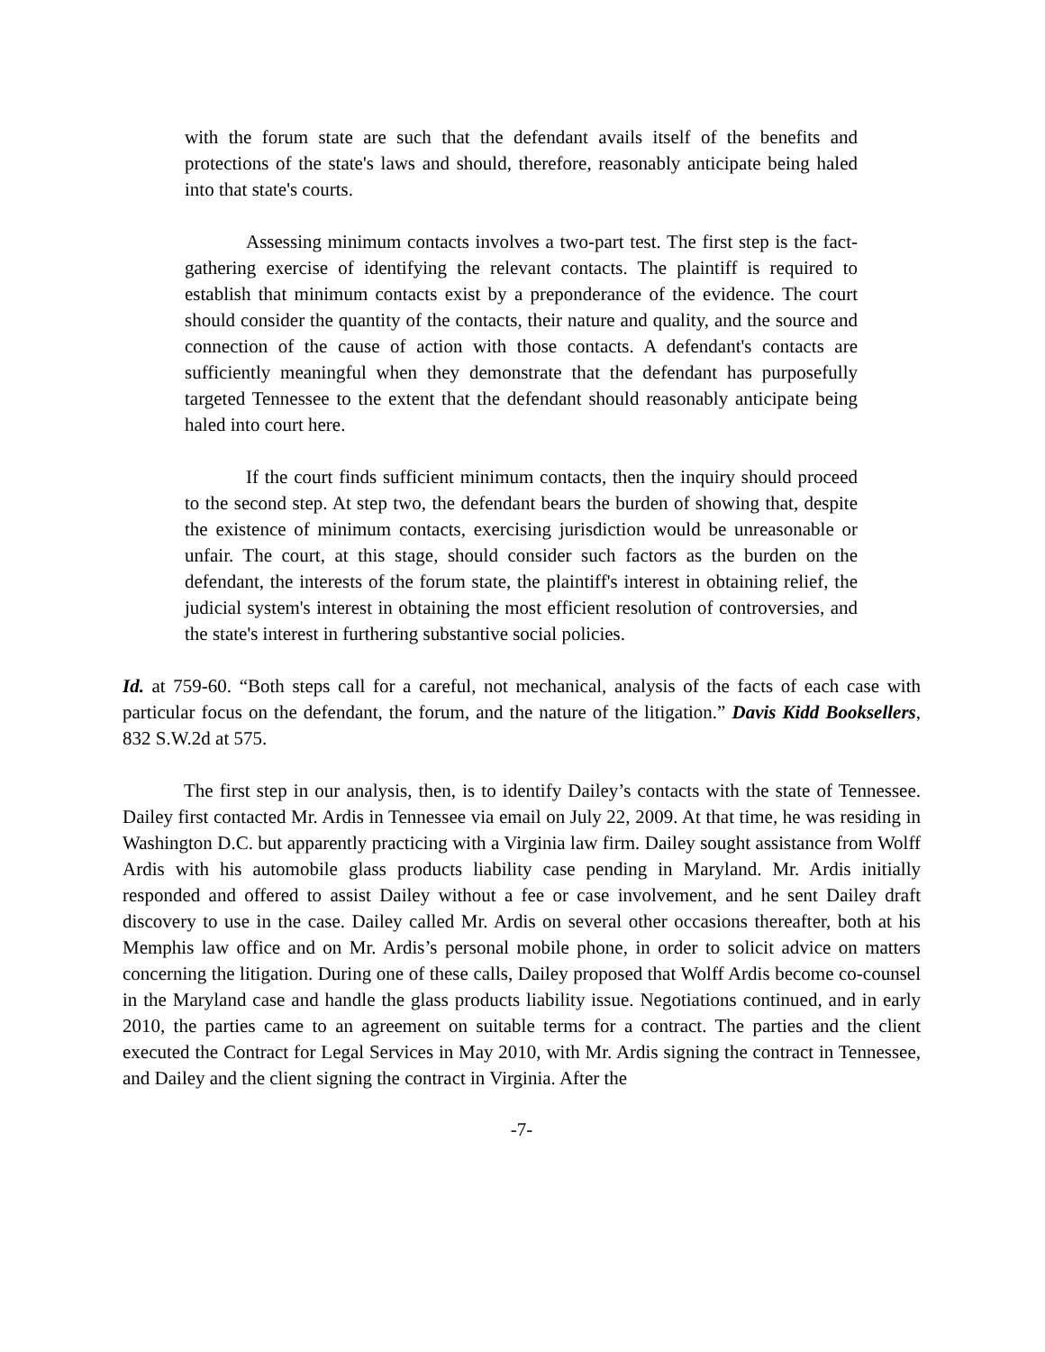with the forum state are such that the defendant avails itself of the benefits and protections of the state's laws and should, therefore, reasonably anticipate being haled into that state's courts.
Assessing minimum contacts involves a two-part test. The first step is the fact-gathering exercise of identifying the relevant contacts. The plaintiff is required to establish that minimum contacts exist by a preponderance of the evidence. The court should consider the quantity of the contacts, their nature and quality, and the source and connection of the cause of action with those contacts. A defendant's contacts are sufficiently meaningful when they demonstrate that the defendant has purposefully targeted Tennessee to the extent that the defendant should reasonably anticipate being haled into court here.
If the court finds sufficient minimum contacts, then the inquiry should proceed to the second step. At step two, the defendant bears the burden of showing that, despite the existence of minimum contacts, exercising jurisdiction would be unreasonable or unfair. The court, at this stage, should consider such factors as the burden on the defendant, the interests of the forum state, the plaintiff's interest in obtaining relief, the judicial system's interest in obtaining the most efficient resolution of controversies, and the state's interest in furthering substantive social policies.
Id. at 759-60. “Both steps call for a careful, not mechanical, analysis of the facts of each case with particular focus on the defendant, the forum, and the nature of the litigation.” Davis Kidd Booksellers, 832 S.W.2d at 575.
The first step in our analysis, then, is to identify Dailey’s contacts with the state of Tennessee. Dailey first contacted Mr. Ardis in Tennessee via email on July 22, 2009. At that time, he was residing in Washington D.C. but apparently practicing with a Virginia law firm. Dailey sought assistance from Wolff Ardis with his automobile glass products liability case pending in Maryland. Mr. Ardis initially responded and offered to assist Dailey without a fee or case involvement, and he sent Dailey draft discovery to use in the case. Dailey called Mr. Ardis on several other occasions thereafter, both at his Memphis law office and on Mr. Ardis’s personal mobile phone, in order to solicit advice on matters concerning the litigation. During one of these calls, Dailey proposed that Wolff Ardis become co-counsel in the Maryland case and handle the glass products liability issue. Negotiations continued, and in early 2010, the parties came to an agreement on suitable terms for a contract. The parties and the client executed the Contract for Legal Services in May 2010, with Mr. Ardis signing the contract in Tennessee, and Dailey and the client signing the contract in Virginia. After the
-7-